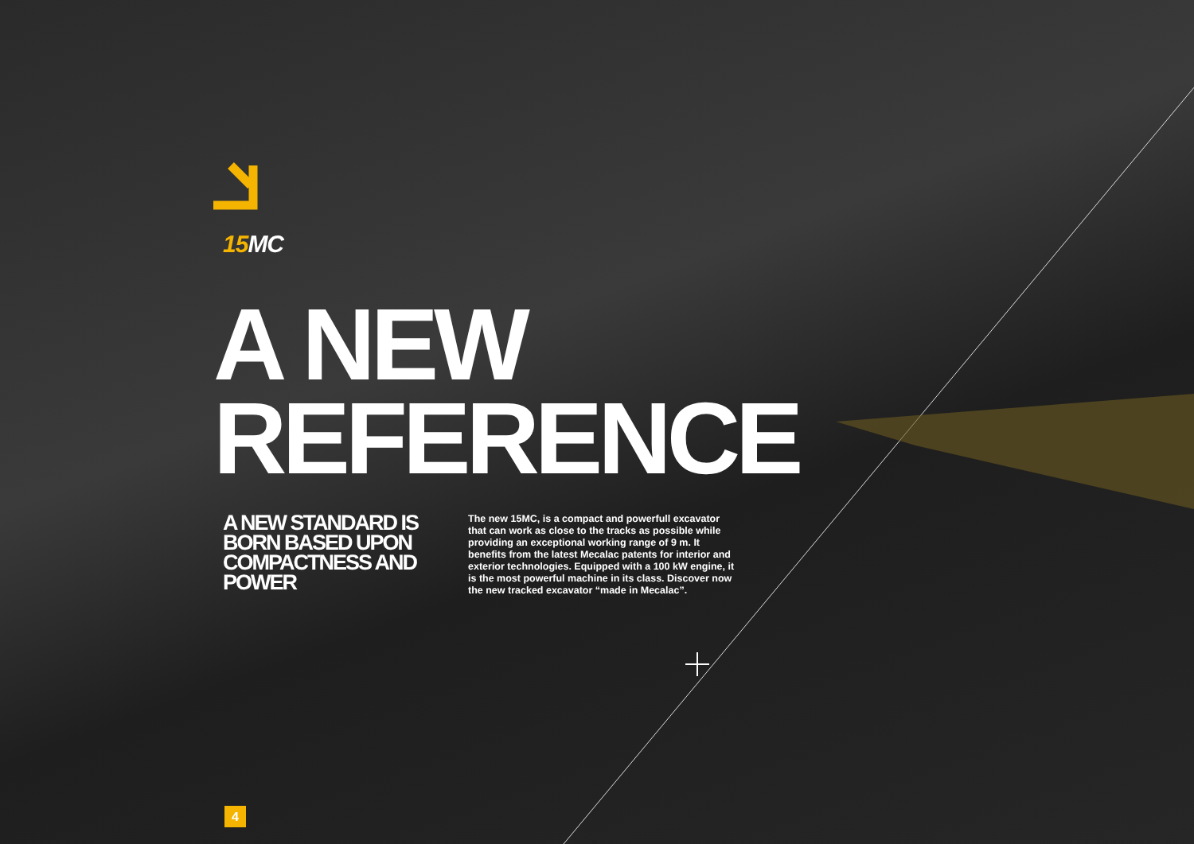15 MC
A NEW
REFERENCE
A NEW STANDARD IS BORN BASED UPON COMPACTNESS AND POWER
The new 15MC, is a compact and powerfull excavator that can work as close to the tracks as possible while providing an exceptional working range of 9 m. It benefits from the latest Mecalac patents for interior and exterior technologies. Equipped with a 100 kW engine, it is the most powerful machine in its class. Discover now the new tracked excavator “made in Mecalac”.
4